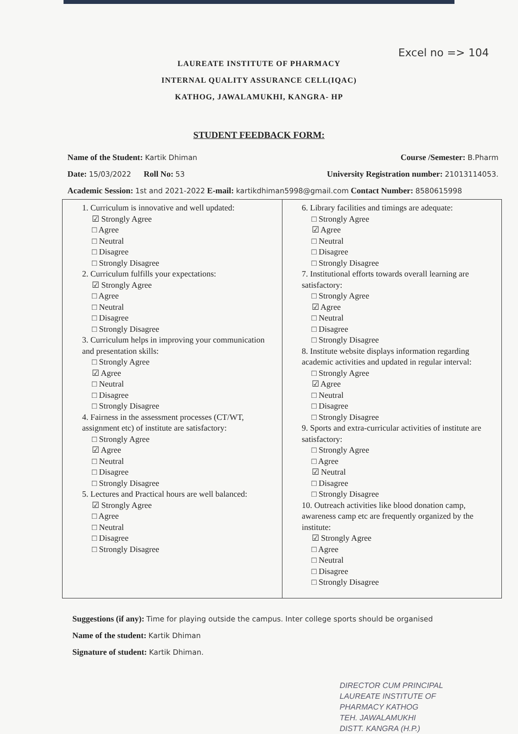Excel no => 104
LAUREATE INSTITUTE OF PHARMACY
INTERNAL QUALITY ASSURANCE CELL(IQAC)
KATHOG, JAWALAMUKHI, KANGRA- HP
STUDENT FEEDBACK FORM:
Name of the Student: Kartik Dhiman Course /Semester: B.Pharm
Date: 15/03/2022 Roll No: 53 University Registration number: 21013114053.
Academic Session: 1st and 2021-2022 E-mail: kartikdhiman5998@gmail.com Contact Number: 8580615998
| 1. Curriculum is innovative and well updated: ☑ Strongly Agree □ Agree □ Neutral □ Disagree □ Strongly Disagree 2. Curriculum fulfills your expectations: ☑ Strongly Agree □ Agree □ Neutral □ Disagree □ Strongly Disagree 3. Curriculum helps in improving your communication and presentation skills: □ Strongly Agree ☑ Agree □ Neutral □ Disagree □ Strongly Disagree 4. Fairness in the assessment processes (CT/WT, assignment etc) of institute are satisfactory: □ Strongly Agree ☑ Agree □ Neutral □ Disagree □ Strongly Disagree 5. Lectures and Practical hours are well balanced: ☑ Strongly Agree □ Agree □ Neutral □ Disagree □ Strongly Disagree | 6. Library facilities and timings are adequate: □ Strongly Agree ☑ Agree □ Neutral □ Disagree □ Strongly Disagree 7. Institutional efforts towards overall learning are satisfactory: □ Strongly Agree ☑ Agree □ Neutral □ Disagree □ Strongly Disagree 8. Institute website displays information regarding academic activities and updated in regular interval: □ Strongly Agree ☑ Agree □ Neutral □ Disagree □ Strongly Disagree 9. Sports and extra-curricular activities of institute are satisfactory: □ Strongly Agree □ Agree ☑ Neutral □ Disagree □ Strongly Disagree 10. Outreach activities like blood donation camp, awareness camp etc are frequently organized by the institute: ☑ Strongly Agree □ Agree □ Neutral □ Disagree □ Strongly Disagree |
Suggestions (if any): Time for playing outside the campus. Inter college sports should be organised
Name of the student: Kartik Dhiman
Signature of student: Kartik Dhiman.
DIRECTOR CUM PRINCIPAL
LAUREATE INSTITUTE OF
PHARMACY KATHOG
TEH. JAWALAMUKHI
DISTT. KANGRA (H.P.)